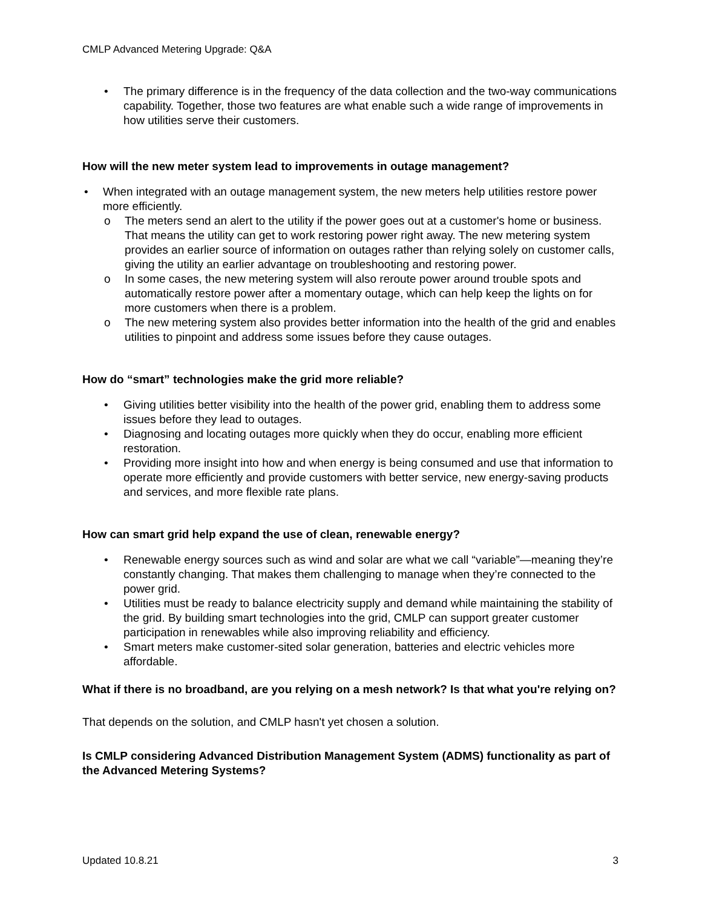CMLP Advanced Metering Upgrade: Q&A
• The primary difference is in the frequency of the data collection and the two-way communications capability. Together, those two features are what enable such a wide range of improvements in how utilities serve their customers.
How will the new meter system lead to improvements in outage management?
• When integrated with an outage management system, the new meters help utilities restore power more efficiently.
o The meters send an alert to the utility if the power goes out at a customer's home or business. That means the utility can get to work restoring power right away. The new metering system provides an earlier source of information on outages rather than relying solely on customer calls, giving the utility an earlier advantage on troubleshooting and restoring power.
o In some cases, the new metering system will also reroute power around trouble spots and automatically restore power after a momentary outage, which can help keep the lights on for more customers when there is a problem.
o The new metering system also provides better information into the health of the grid and enables utilities to pinpoint and address some issues before they cause outages.
How do “smart” technologies make the grid more reliable?
• Giving utilities better visibility into the health of the power grid, enabling them to address some issues before they lead to outages.
• Diagnosing and locating outages more quickly when they do occur, enabling more efficient restoration.
• Providing more insight into how and when energy is being consumed and use that information to operate more efficiently and provide customers with better service, new energy-saving products and services, and more flexible rate plans.
How can smart grid help expand the use of clean, renewable energy?
• Renewable energy sources such as wind and solar are what we call “variable”—meaning they’re constantly changing. That makes them challenging to manage when they’re connected to the power grid.
• Utilities must be ready to balance electricity supply and demand while maintaining the stability of the grid. By building smart technologies into the grid, CMLP can support greater customer participation in renewables while also improving reliability and efficiency.
• Smart meters make customer-sited solar generation, batteries and electric vehicles more affordable.
What if there is no broadband, are you relying on a mesh network? Is that what you're relying on?
That depends on the solution, and CMLP hasn't yet chosen a solution.
Is CMLP considering Advanced Distribution Management System (ADMS) functionality as part of the Advanced Metering Systems?
Updated 10.8.21 3